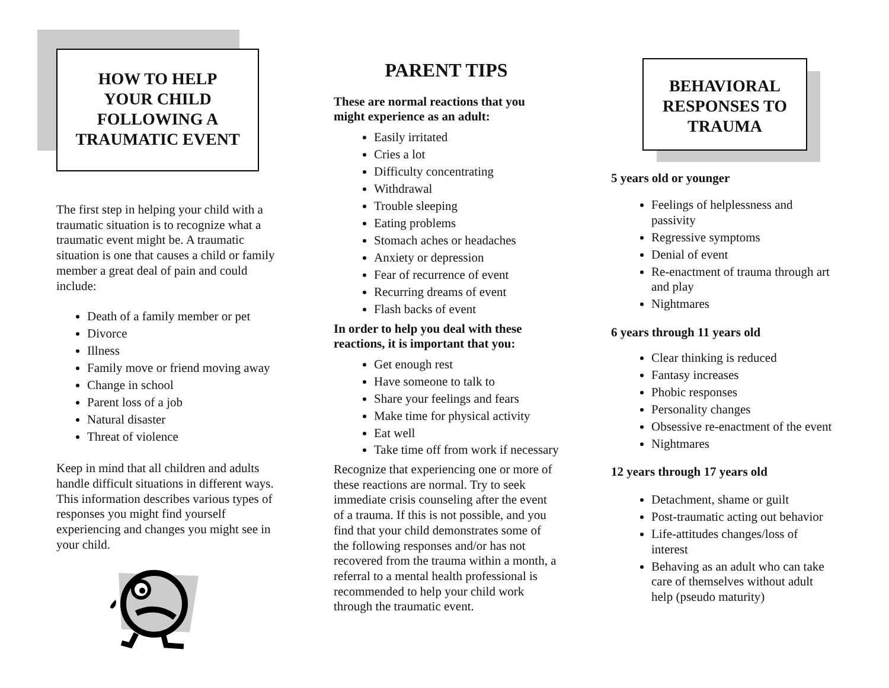HOW TO HELP
YOUR CHILD
FOLLOWING A
TRAUMATIC EVENT
The first step in helping your child with a traumatic situation is to recognize what a traumatic event might be. A traumatic situation is one that causes a child or family member a great deal of pain and could include:
Death of a family member or pet
Divorce
Illness
Family move or friend moving away
Change in school
Parent loss of a job
Natural disaster
Threat of violence
Keep in mind that all children and adults handle difficult situations in different ways. This information describes various types of responses you might find yourself experiencing and changes you might see in your child.
PARENT TIPS
These are normal reactions that you might experience as an adult:
Easily irritated
Cries a lot
Difficulty concentrating
Withdrawal
Trouble sleeping
Eating problems
Stomach aches or headaches
Anxiety or depression
Fear of recurrence of event
Recurring dreams of event
Flash backs of event
In order to help you deal with these reactions, it is important that you:
Get enough rest
Have someone to talk to
Share your feelings and fears
Make time for physical activity
Eat well
Take time off from work if necessary
Recognize that experiencing one or more of these reactions are normal. Try to seek immediate crisis counseling after the event of a trauma. If this is not possible, and you find that your child demonstrates some of the following responses and/or has not recovered from the trauma within a month, a referral to a mental health professional is recommended to help your child work through the traumatic event.
BEHAVIORAL
RESPONSES TO
TRAUMA
5 years old or younger
Feelings of helplessness and passivity
Regressive symptoms
Denial of event
Re-enactment of trauma through art and play
Nightmares
6 years through 11 years old
Clear thinking is reduced
Fantasy increases
Phobic responses
Personality changes
Obsessive re-enactment of the event
Nightmares
12 years through 17 years old
Detachment, shame or guilt
Post-traumatic acting out behavior
Life-attitudes changes/loss of interest
Behaving as an adult who can take care of themselves without adult help (pseudo maturity)